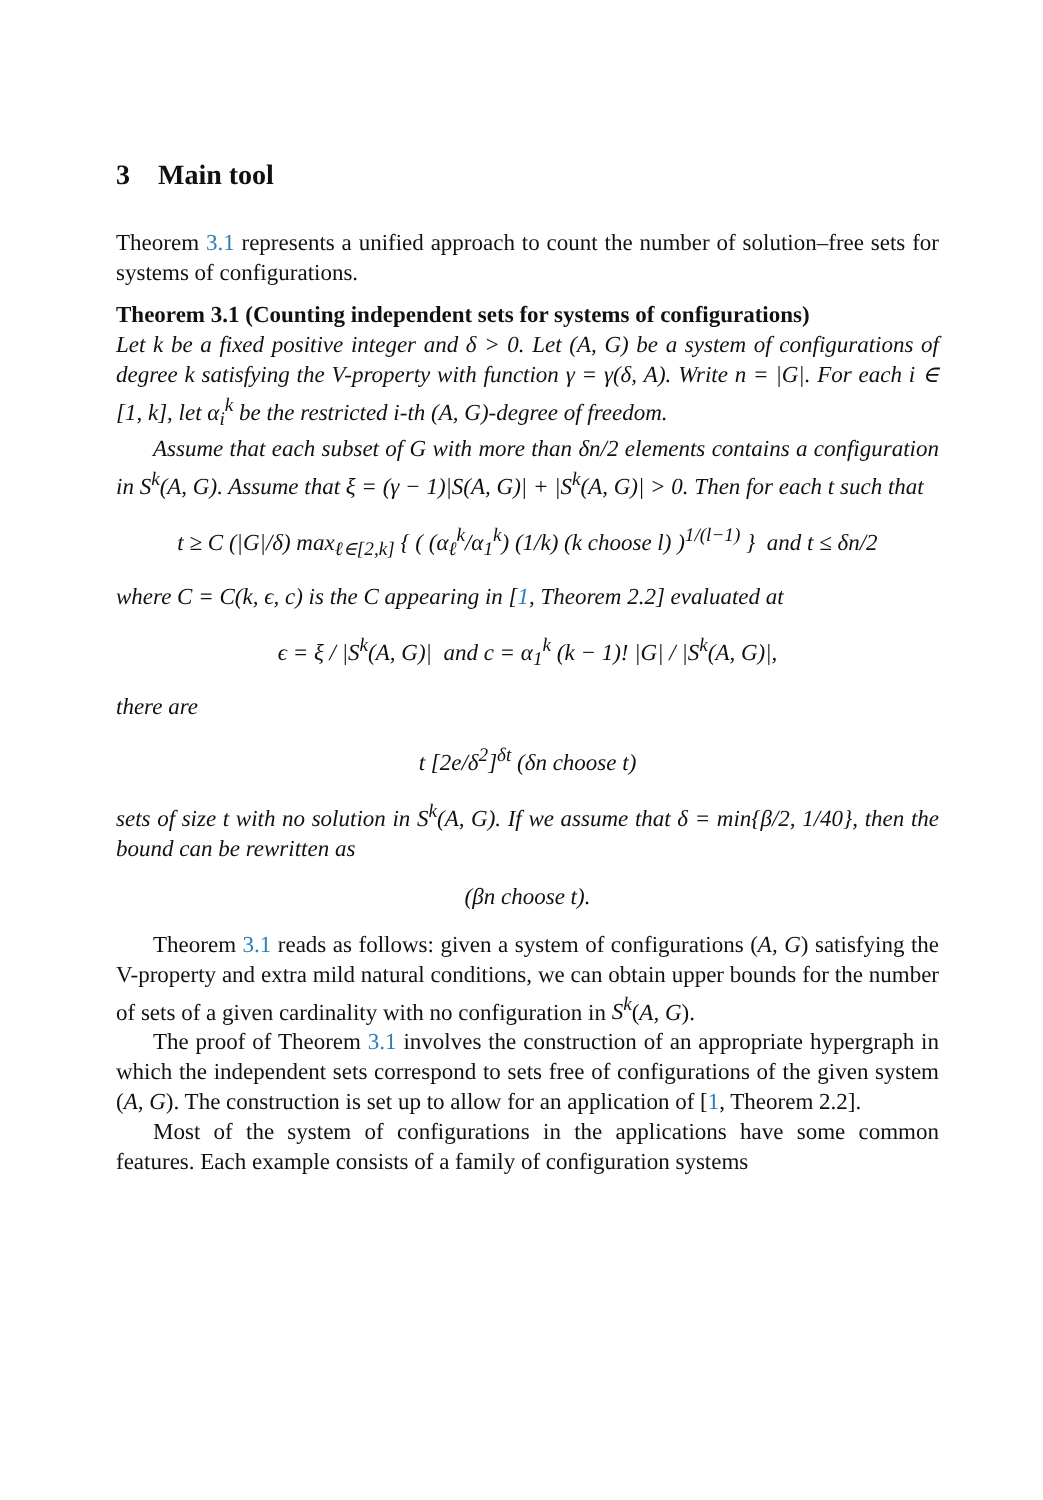3 Main tool
Theorem 3.1 represents a unified approach to count the number of solution–free sets for systems of configurations.
Theorem 3.1 (Counting independent sets for systems of configurations)
Let k be a fixed positive integer and δ > 0. Let (A, G) be a system of configurations of degree k satisfying the V-property with function γ = γ(δ, A). Write n = |G|. For each i ∈ [1, k], let α<sub>i</sub><sup>k</sup> be the restricted i-th (A, G)-degree of freedom.
Assume that each subset of G with more than δn/2 elements contains a configuration in S<sup>k</sup>(A, G). Assume that ξ = (γ − 1)|S(A, G)| + |S<sup>k</sup>(A, G)| > 0. Then for each t such that
t ≥ C (|G|/δ) max<sub>ℓ∈[2,k]</sub> { ( (α<sub>ℓ</sub><sup>k</sup>/α<sub>1</sub><sup>k</sup>) (1/k) (k choose l) )<sup>1/(l−1)</sup> } and t ≤ δn/2
where C = C(k, ϵ, c) is the C appearing in [1, Theorem 2.2] evaluated at
ϵ = ξ / |S<sup>k</sup>(A, G)| and c = α<sub>1</sub><sup>k</sup> (k − 1)! |G| / |S<sup>k</sup>(A, G)|,
there are
t [2e/δ<sup>2</sup>]<sup>δt</sup> (δn choose t)
sets of size t with no solution in S<sup>k</sup>(A, G). If we assume that δ = min{β/2, 1/40}, then the bound can be rewritten as
(βn choose t).
Theorem 3.1 reads as follows: given a system of configurations (A, G) satisfying the V-property and extra mild natural conditions, we can obtain upper bounds for the number of sets of a given cardinality with no configuration in S<sup>k</sup>(A, G).
The proof of Theorem 3.1 involves the construction of an appropriate hypergraph in which the independent sets correspond to sets free of configurations of the given system (A, G). The construction is set up to allow for an application of [1, Theorem 2.2].
Most of the system of configurations in the applications have some common features. Each example consists of a family of configuration systems